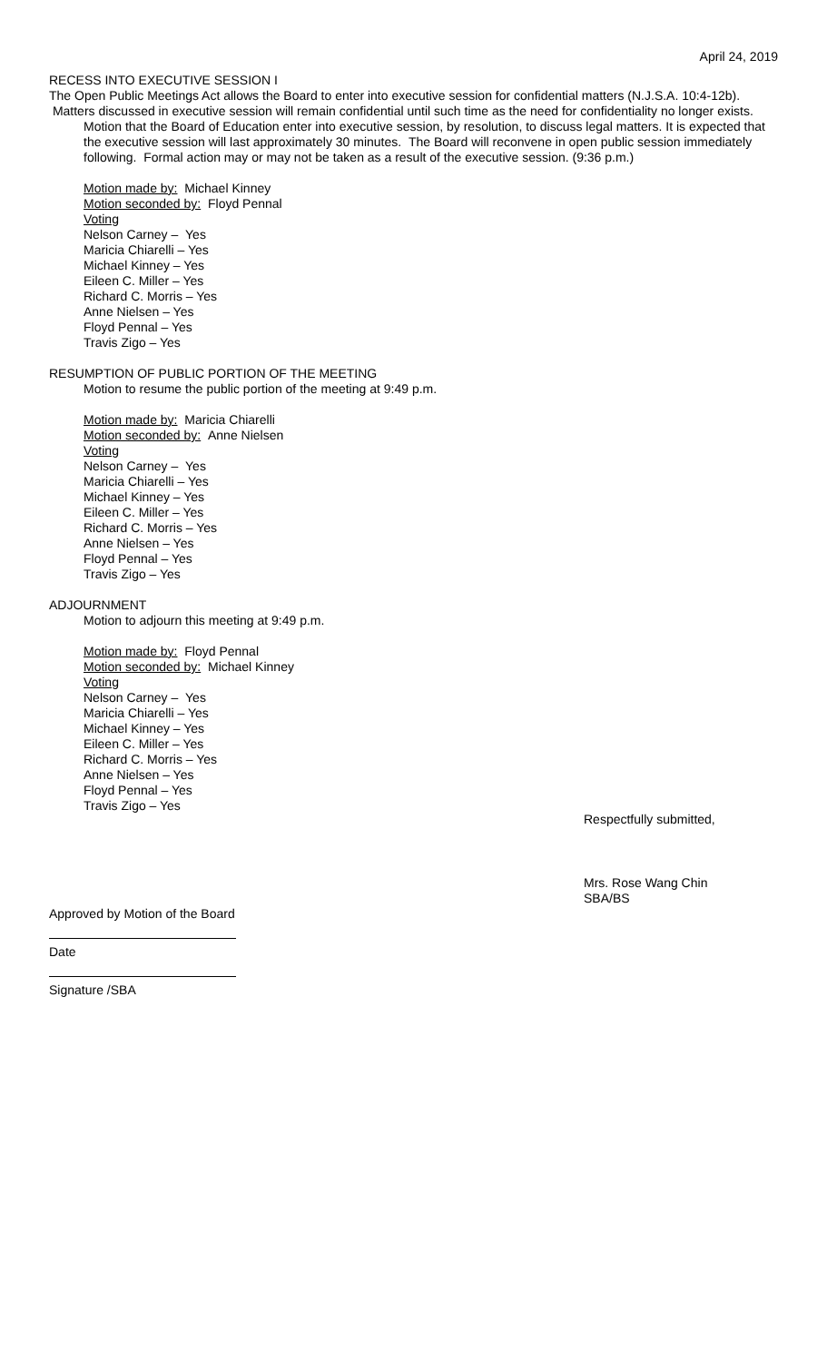April 24, 2019
RECESS INTO EXECUTIVE SESSION I
The Open Public Meetings Act allows the Board to enter into executive session for confidential matters (N.J.S.A. 10:4-12b). Matters discussed in executive session will remain confidential until such time as the need for confidentiality no longer exists.
Motion that the Board of Education enter into executive session, by resolution, to discuss legal matters. It is expected that the executive session will last approximately 30 minutes. The Board will reconvene in open public session immediately following. Formal action may or may not be taken as a result of the executive session. (9:36 p.m.)
Motion made by: Michael Kinney
Motion seconded by: Floyd Pennal
Voting
Nelson Carney – Yes
Maricia Chiarelli – Yes
Michael Kinney – Yes
Eileen C. Miller – Yes
Richard C. Morris – Yes
Anne Nielsen – Yes
Floyd Pennal – Yes
Travis Zigo – Yes
RESUMPTION OF PUBLIC PORTION OF THE MEETING
Motion to resume the public portion of the meeting at 9:49 p.m.
Motion made by: Maricia Chiarelli
Motion seconded by: Anne Nielsen
Voting
Nelson Carney – Yes
Maricia Chiarelli – Yes
Michael Kinney – Yes
Eileen C. Miller – Yes
Richard C. Morris – Yes
Anne Nielsen – Yes
Floyd Pennal – Yes
Travis Zigo – Yes
ADJOURNMENT
Motion to adjourn this meeting at 9:49 p.m.
Motion made by: Floyd Pennal
Motion seconded by: Michael Kinney
Voting
Nelson Carney – Yes
Maricia Chiarelli – Yes
Michael Kinney – Yes
Eileen C. Miller – Yes
Richard C. Morris – Yes
Anne Nielsen – Yes
Floyd Pennal – Yes
Travis Zigo – Yes
Respectfully submitted,
Mrs. Rose Wang Chin
SBA/BS
Approved by Motion of the Board
Date
Signature /SBA